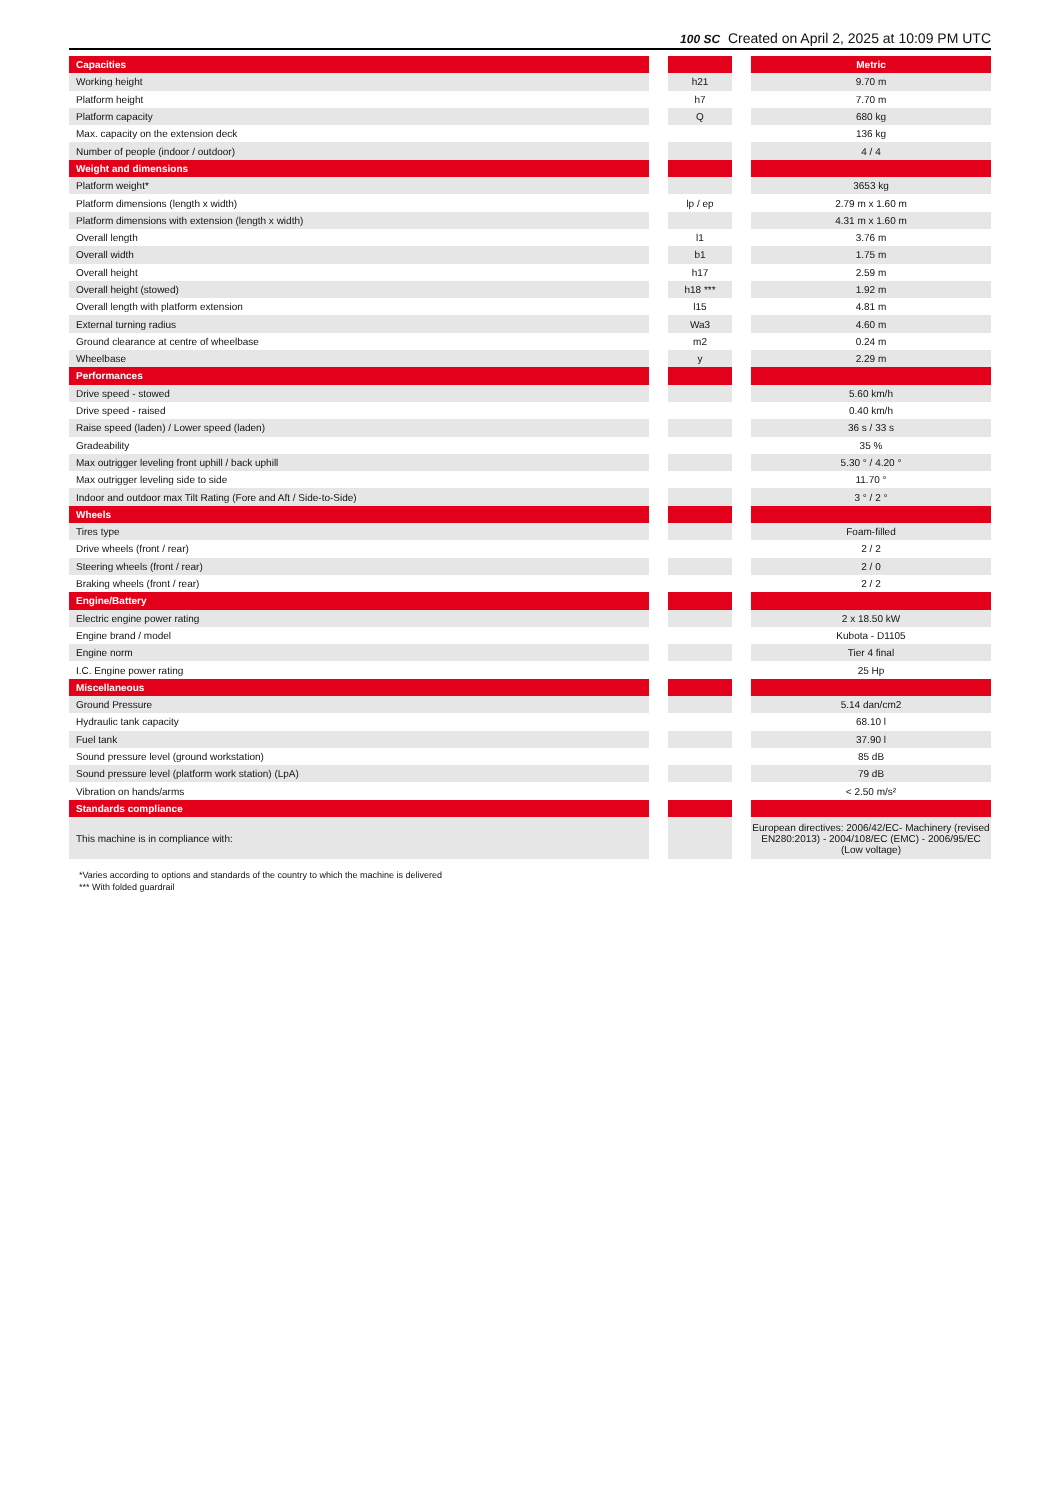100 SC Created on April 2, 2025 at 10:09 PM UTC
| Capacities | | | | Metric |
| Working height | | h21 | | 9.70 m |
| Platform height | | h7 | | 7.70 m |
| Platform capacity | | Q | | 680 kg |
| Max. capacity on the extension deck | | | | 136 kg |
| Number of people (indoor / outdoor) | | | | 4 / 4 |
| Weight and dimensions | | | | |
| Platform weight* | | | | 3653 kg |
| Platform dimensions (length x width) | | lp / ep | | 2.79 m x 1.60 m |
| Platform dimensions with extension (length x width) | | | | 4.31 m x 1.60 m |
| Overall length | | l1 | | 3.76 m |
| Overall width | | b1 | | 1.75 m |
| Overall height | | h17 | | 2.59 m |
| Overall height (stowed) | | h18 *** | | 1.92 m |
| Overall length with platform extension | | l15 | | 4.81 m |
| External turning radius | | Wa3 | | 4.60 m |
| Ground clearance at centre of wheelbase | | m2 | | 0.24 m |
| Wheelbase | | y | | 2.29 m |
| Performances | | | | |
| Drive speed - stowed | | | | 5.60 km/h |
| Drive speed - raised | | | | 0.40 km/h |
| Raise speed (laden) / Lower speed (laden) | | | | 36 s / 33 s |
| Gradeability | | | | 35 % |
| Max outrigger leveling front uphill / back uphill | | | | 5.30 ° / 4.20 ° |
| Max outrigger leveling side to side | | | | 11.70 ° |
| Indoor and outdoor max Tilt Rating (Fore and Aft / Side-to-Side) | | | | 3 ° / 2 ° |
| Wheels | | | | |
| Tires type | | | | Foam-filled |
| Drive wheels (front / rear) | | | | 2 / 2 |
| Steering wheels (front / rear) | | | | 2 / 0 |
| Braking wheels (front / rear) | | | | 2 / 2 |
| Engine/Battery | | | | |
| Electric engine power rating | | | | 2 x 18.50 kW |
| Engine brand / model | | | | Kubota - D1105 |
| Engine norm | | | | Tier 4 final |
| I.C. Engine power rating | | | | 25 Hp |
| Miscellaneous | | | | |
| Ground Pressure | | | | 5.14 dan/cm2 |
| Hydraulic tank capacity | | | | 68.10 l |
| Fuel tank | | | | 37.90 l |
| Sound pressure level (ground workstation) | | | | 85 dB |
| Sound pressure level (platform work station) (LpA) | | | | 79 dB |
| Vibration on hands/arms | | | | < 2.50 m/s² |
| Standards compliance | | | | |
| This machine is in compliance with: | | | | European directives: 2006/42/EC- Machinery (revised EN280:2013) - 2004/108/EC (EMC) - 2006/95/EC (Low voltage) |
*Varies according to options and standards of the country to which the machine is delivered
*** With folded guardrail